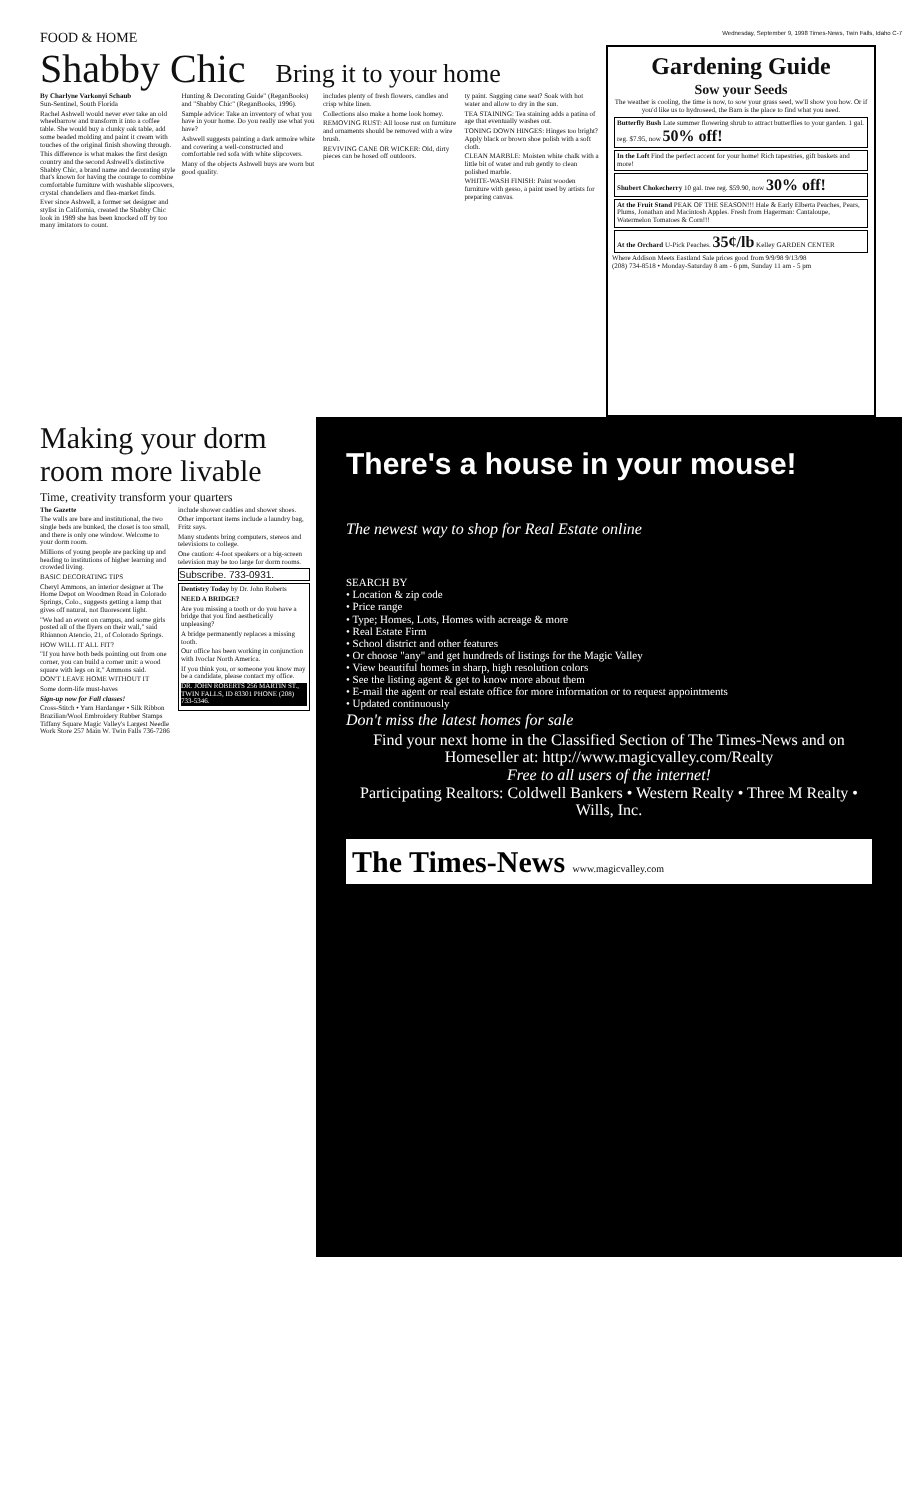FOOD & HOME Wednesday, September 9, 1998 Times-News, Twin Falls, Idaho C-7
Shabby Chic Bring it to your home
By Charlyne Varkonyi Schaub
Sun-Sentinel, South Florida
Rachel Ashwell would never ever take an old wheelbarrow and transform it into a coffee table. She would buy a clunky oak table, add some beaded molding and paint it cream with touches of the original finish showing through.
This difference is what makes the first design country and the second Ashwell's distinctive Shabby Chic, a brand name and decorating style that's known for having the courage to combine comfortable furniture with washable slipcovers, crystal chandeliers and flea-market finds.
Ever since Ashwell, a former set designer and stylist in California, created the Shabby Chic look in 1989 she has been knocked off by too many imitators to count.
Hunting & Decorating Guide" (ReganBooks) and "Shabby Chic" (ReganBooks, 1996).
Sample advice: Take an inventory of what you have in your home. Do you really use what you have?
Ashwell suggests painting a dark armoire white and covering a well-constructed and comfortable red sofa with white slipcovers.
Many of the objects Ashwell buys are worn but good quality.
includes plenty of fresh flowers, candles and crisp white linen.
Collections also make a home look homey.
REMOVING RUST: All loose rust on furniture and ornaments should be removed with a wire brush.
REVIVING CANE OR WICKER: Old, dirty pieces can be hosed off outdoors.
ty paint. Sagging cane seat? Soak with hot water and allow to dry in the sun.
TEA STAINING: Tea staining adds a patina of age that eventually washes out.
TONING DOWN HINGES: Hinges too bright? Apply black or brown shoe polish with a soft cloth.
CLEAN MARBLE: Moisten white chalk with a little bit of water and rub gently to clean polished marble.
WHITE-WASH FINISH: Paint wooden furniture with gesso, a paint used by artists for preparing canvas.
Gardening Guide
Sow your Seeds
The weather is cooling, the time is now, to sow your grass seed, we'll show you how. Or if you'd like us to hydroseed, the Barn is the place to find what you need.
Butterfly Bush Late summer flowering shrub to attract butterflies to your garden. 1 gal. reg. $7.95, now 50% off!
In the Loft Find the perfect accent for your home! Rich tapestries, gift baskets and more!
Shubert Chokecherry 10 gal. tree reg. $59.90, now 30% off!
At the Fruit Stand PEAK OF THE SEASON!!! Hale & Early Elberta Peaches, Pears, Plums, Jonathan and Macintosh Apples. Fresh from Hagerman: Cantaloupe, Watermelon Tomatoes & Corn!!!
At the Orchard U-Pick Peaches. 35¢/lb Kelley GARDEN CENTER
Where Addison Meets Eastland Sale prices good from 9/9/98 9/13/98
(208) 734-8518 • Monday-Saturday 8 am - 6 pm, Sunday 11 am - 5 pm
Making your dorm room more livable
Time, creativity transform your quarters
The Gazette
The walls are bare and institutional, the two single beds are bunked, the closet is too small, and there is only one window. Welcome to your dorm room.
Millions of young people are packing up and heading to institutions of higher learning and crowded living.
BASIC DECORATING TIPS
Cheryl Ammons, an interior designer at The Home Depot on Woodmen Road in Colorado Springs, Colo., suggests getting a lamp that gives off natural, not fluorescent light.
"We had an event on campus, and some girls posted all of the flyers on their wall," said Rhiannon Atencio, 21, of Colorado Springs.
HOW WILL IT ALL FIT?
"If you have both beds pointing out from one corner, you can build a corner unit: a wood square with legs on it," Ammons said.
DON'T LEAVE HOME WITHOUT IT
Some dorm-life must-haves
Sign-up now for Fall classes!
Cross-Stitch • Yarn Hardanger • Silk Ribbon Brazilian/Wool Embroidery Rubber Stamps Tiffany Square Magic Valley's Largest Needle Work Store 257 Main W. Twin Falls 736-7286
include shower caddies and shower shoes.
Other important items include a laundry bag, Fritz says.
Many students bring computers, stereos and televisions to college.
One caution: 4-foot speakers or a big-screen television may be too large for dorm rooms.
Subscribe. 733-0931.
Dentistry Today by Dr. John Roberts
NEED A BRIDGE?
Are you missing a tooth or do you have a bridge that you find aesthetically unpleasing?
A bridge permanently replaces a missing tooth.
Our office has been working in conjunction with Ivoclar North America.
If you think you, or someone you know may be a candidate, please contact my office.
DR. JOHN ROBERTS 256 MARTIN ST., TWIN FALLS, ID 83301 PHONE (208) 733-5346.
There's a house in your mouse!
The newest way to shop for Real Estate online
SEARCH BY
• Location & zip code
• Price range
• Type; Homes, Lots, Homes with acreage & more
• Real Estate Firm
• School district and other features
• Or choose "any" and get hundreds of listings for the Magic Valley
• View beautiful homes in sharp, high resolution colors
• See the listing agent & get to know more about them
• E-mail the agent or real estate office for more information or to request appointments
• Updated continuously
Don't miss the latest homes for sale
Find your next home in the Classified Section of The Times-News and on Homeseller at: http://www.magicvalley.com/Realty
Free to all users of the internet!
Participating Realtors: Coldwell Bankers • Western Realty • Three M Realty • Wills, Inc.
The Times-News www.magicvalley.com